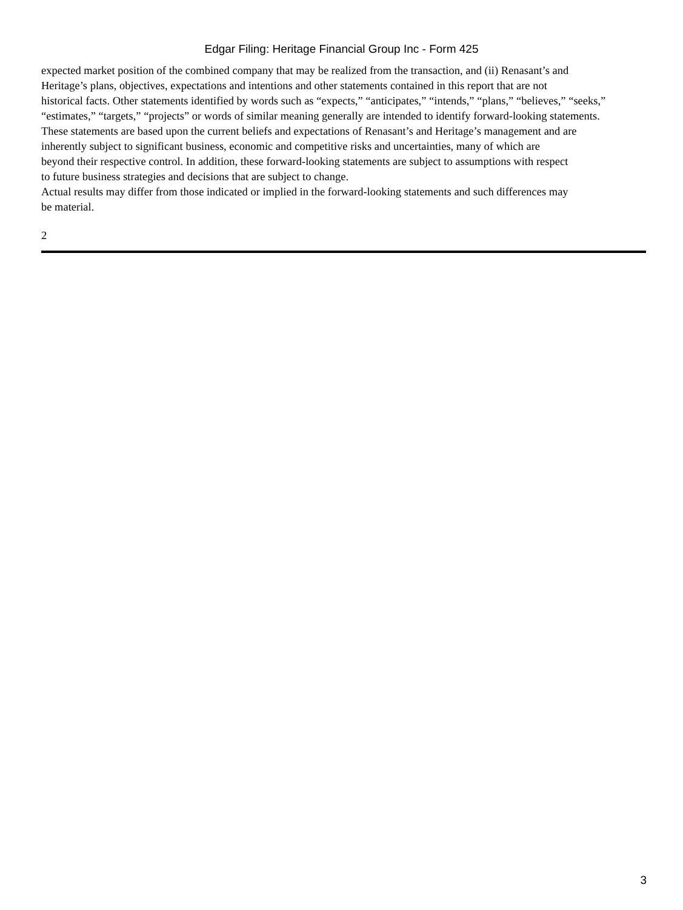Edgar Filing: Heritage Financial Group Inc - Form 425
expected market position of the combined company that may be realized from the transaction, and (ii) Renasant’s and
Heritage’s plans, objectives, expectations and intentions and other statements contained in this report that are not
historical facts. Other statements identified by words such as “expects,” “anticipates,” “intends,” “plans,” “believes,” “seeks,”
“estimates,” “targets,” “projects” or words of similar meaning generally are intended to identify forward-looking statements.
These statements are based upon the current beliefs and expectations of Renasant’s and Heritage’s management and are
inherently subject to significant business, economic and competitive risks and uncertainties, many of which are
beyond their respective control. In addition, these forward-looking statements are subject to assumptions with respect
to future business strategies and decisions that are subject to change.
Actual results may differ from those indicated or implied in the forward-looking statements and such differences may
be material.
2
3